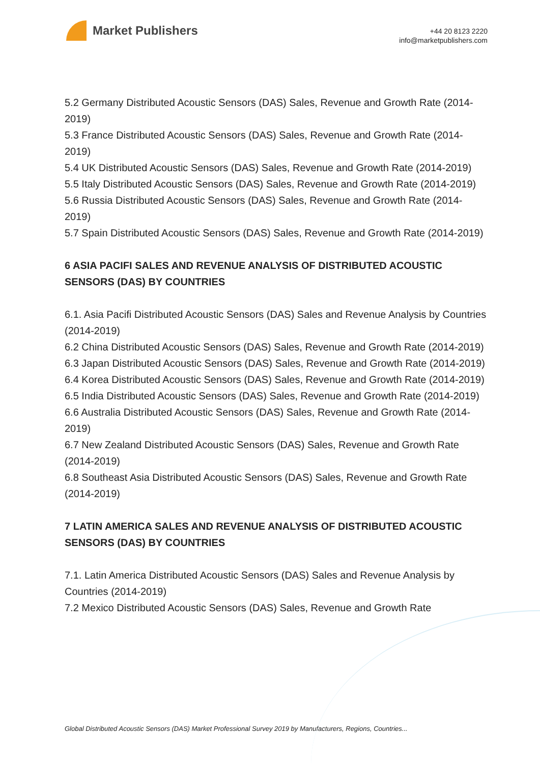Market Publishers
+44 20 8123 2220
info@marketpublishers.com
5.2 Germany Distributed Acoustic Sensors (DAS) Sales, Revenue and Growth Rate (2014-2019)
5.3 France Distributed Acoustic Sensors (DAS) Sales, Revenue and Growth Rate (2014-2019)
5.4 UK Distributed Acoustic Sensors (DAS) Sales, Revenue and Growth Rate (2014-2019)
5.5 Italy Distributed Acoustic Sensors (DAS) Sales, Revenue and Growth Rate (2014-2019)
5.6 Russia Distributed Acoustic Sensors (DAS) Sales, Revenue and Growth Rate (2014-2019)
5.7 Spain Distributed Acoustic Sensors (DAS) Sales, Revenue and Growth Rate (2014-2019)
6 ASIA PACIFI SALES AND REVENUE ANALYSIS OF DISTRIBUTED ACOUSTIC SENSORS (DAS) BY COUNTRIES
6.1. Asia Pacifi Distributed Acoustic Sensors (DAS) Sales and Revenue Analysis by Countries (2014-2019)
6.2 China Distributed Acoustic Sensors (DAS) Sales, Revenue and Growth Rate (2014-2019)
6.3 Japan Distributed Acoustic Sensors (DAS) Sales, Revenue and Growth Rate (2014-2019)
6.4 Korea Distributed Acoustic Sensors (DAS) Sales, Revenue and Growth Rate (2014-2019)
6.5 India Distributed Acoustic Sensors (DAS) Sales, Revenue and Growth Rate (2014-2019)
6.6 Australia Distributed Acoustic Sensors (DAS) Sales, Revenue and Growth Rate (2014-2019)
6.7 New Zealand Distributed Acoustic Sensors (DAS) Sales, Revenue and Growth Rate (2014-2019)
6.8 Southeast Asia Distributed Acoustic Sensors (DAS) Sales, Revenue and Growth Rate (2014-2019)
7 LATIN AMERICA SALES AND REVENUE ANALYSIS OF DISTRIBUTED ACOUSTIC SENSORS (DAS) BY COUNTRIES
7.1. Latin America Distributed Acoustic Sensors (DAS) Sales and Revenue Analysis by Countries (2014-2019)
7.2 Mexico Distributed Acoustic Sensors (DAS) Sales, Revenue and Growth Rate
Global Distributed Acoustic Sensors (DAS) Market Professional Survey 2019 by Manufacturers, Regions, Countries...